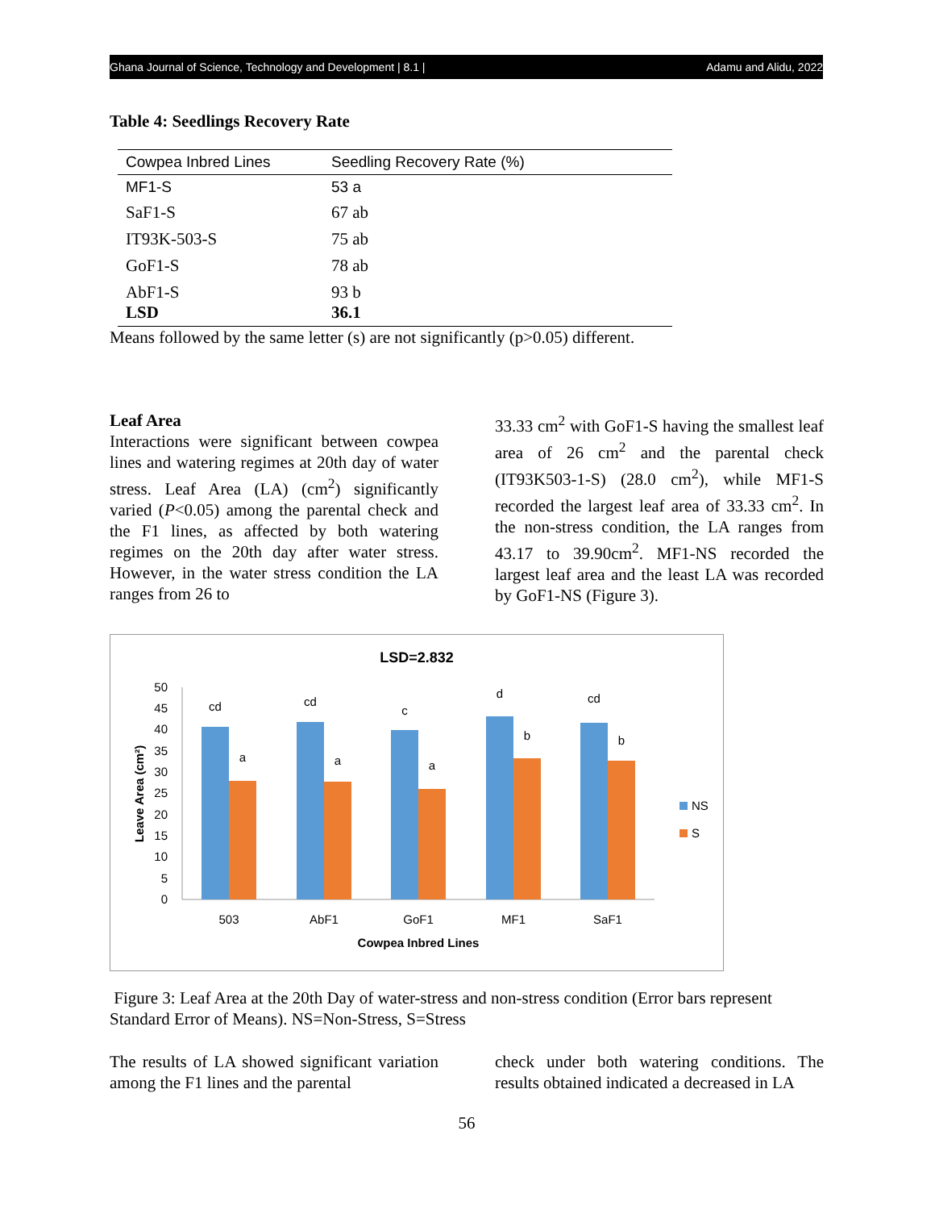Ghana Journal of Science, Technology and Development | 8.1 | Adamu and Alidu, 2022
Table 4: Seedlings Recovery Rate
| Cowpea Inbred Lines | Seedling Recovery Rate (%) |
| MF1-S | 53 a |
| SaF1-S | 67 ab |
| IT93K-503-S | 75 ab |
| GoF1-S | 78 ab |
| AbF1-S LSD | 93 b 36.1 |
Means followed by the same letter (s) are not significantly (p>0.05) different.
Leaf Area
Interactions were significant between cowpea lines and watering regimes at 20th day of water stress. Leaf Area (LA) (cm<sup>2</sup>) significantly varied (P<0.05) among the parental check and the F1 lines, as affected by both watering regimes on the 20th day after water stress. However, in the water stress condition the LA ranges from 26 to
33.33 cm<sup>2</sup> with GoF1-S having the smallest leaf area of 26 cm<sup>2</sup> and the parental check (IT93K503-1-S) (28.0 cm<sup>2</sup>), while MF1-S recorded the largest leaf area of 33.33 cm<sup>2</sup>. In the non-stress condition, the LA ranges from 43.17 to 39.90cm<sup>2</sup>. MF1-NS recorded the largest leaf area and the least LA was recorded by GoF1-NS (Figure 3).
LSD=2.832
0
5
10
15
20
25
30
35
40
45
50
Leave Area (cm²)
cd
a
cd
a
c
a
d
b
cd
b
503
AbF1
GoF1
MF1
SaF1
Cowpea Inbred Lines
NS
S
Figure 3: Leaf Area at the 20th Day of water-stress and non-stress condition (Error bars represent Standard Error of Means). NS=Non-Stress, S=Stress
The results of LA showed significant variation among the F1 lines and the parental
check under both watering conditions. The results obtained indicated a decreased in LA
56